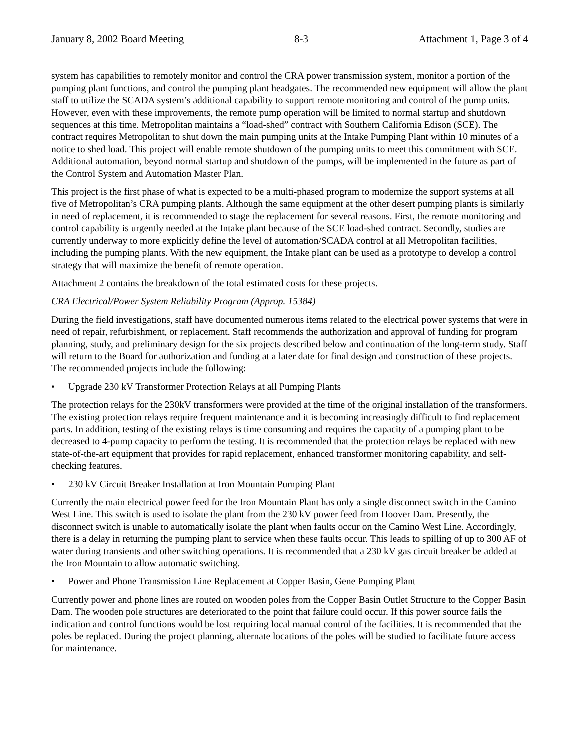January 8, 2002 Board Meeting 8-3 Attachment 1, Page 3 of 4
system has capabilities to remotely monitor and control the CRA power transmission system, monitor a portion of the pumping plant functions, and control the pumping plant headgates. The recommended new equipment will allow the plant staff to utilize the SCADA system’s additional capability to support remote monitoring and control of the pump units. However, even with these improvements, the remote pump operation will be limited to normal startup and shutdown sequences at this time. Metropolitan maintains a “load-shed” contract with Southern California Edison (SCE). The contract requires Metropolitan to shut down the main pumping units at the Intake Pumping Plant within 10 minutes of a notice to shed load. This project will enable remote shutdown of the pumping units to meet this commitment with SCE. Additional automation, beyond normal startup and shutdown of the pumps, will be implemented in the future as part of the Control System and Automation Master Plan.
This project is the first phase of what is expected to be a multi-phased program to modernize the support systems at all five of Metropolitan’s CRA pumping plants. Although the same equipment at the other desert pumping plants is similarly in need of replacement, it is recommended to stage the replacement for several reasons. First, the remote monitoring and control capability is urgently needed at the Intake plant because of the SCE load-shed contract. Secondly, studies are currently underway to more explicitly define the level of automation/SCADA control at all Metropolitan facilities, including the pumping plants. With the new equipment, the Intake plant can be used as a prototype to develop a control strategy that will maximize the benefit of remote operation.
Attachment 2 contains the breakdown of the total estimated costs for these projects.
CRA Electrical/Power System Reliability Program (Approp. 15384)
During the field investigations, staff have documented numerous items related to the electrical power systems that were in need of repair, refurbishment, or replacement. Staff recommends the authorization and approval of funding for program planning, study, and preliminary design for the six projects described below and continuation of the long-term study. Staff will return to the Board for authorization and funding at a later date for final design and construction of these projects. The recommended projects include the following:
• Upgrade 230 kV Transformer Protection Relays at all Pumping Plants
The protection relays for the 230kV transformers were provided at the time of the original installation of the transformers. The existing protection relays require frequent maintenance and it is becoming increasingly difficult to find replacement parts. In addition, testing of the existing relays is time consuming and requires the capacity of a pumping plant to be decreased to 4-pump capacity to perform the testing. It is recommended that the protection relays be replaced with new state-of-the-art equipment that provides for rapid replacement, enhanced transformer monitoring capability, and self-checking features.
• 230 kV Circuit Breaker Installation at Iron Mountain Pumping Plant
Currently the main electrical power feed for the Iron Mountain Plant has only a single disconnect switch in the Camino West Line. This switch is used to isolate the plant from the 230 kV power feed from Hoover Dam. Presently, the disconnect switch is unable to automatically isolate the plant when faults occur on the Camino West Line. Accordingly, there is a delay in returning the pumping plant to service when these faults occur. This leads to spilling of up to 300 AF of water during transients and other switching operations. It is recommended that a 230 kV gas circuit breaker be added at the Iron Mountain to allow automatic switching.
• Power and Phone Transmission Line Replacement at Copper Basin, Gene Pumping Plant
Currently power and phone lines are routed on wooden poles from the Copper Basin Outlet Structure to the Copper Basin Dam. The wooden pole structures are deteriorated to the point that failure could occur. If this power source fails the indication and control functions would be lost requiring local manual control of the facilities. It is recommended that the poles be replaced. During the project planning, alternate locations of the poles will be studied to facilitate future access for maintenance.